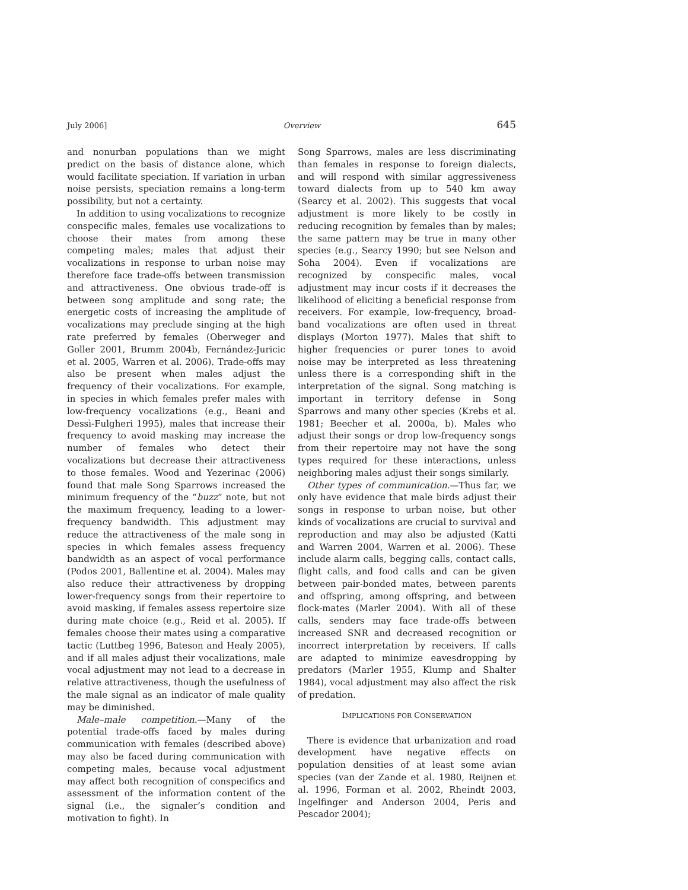July 2006] Overview 645
and nonurban populations than we might predict on the basis of distance alone, which would facilitate speciation. If variation in urban noise persists, speciation remains a long-term possibility, but not a certainty.
In addition to using vocalizations to recognize conspecific males, females use vocalizations to choose their mates from among these competing males; males that adjust their vocalizations in response to urban noise may therefore face trade-offs between transmission and attractiveness. One obvious trade-off is between song amplitude and song rate; the energetic costs of increasing the amplitude of vocalizations may preclude singing at the high rate preferred by females (Oberweger and Goller 2001, Brumm 2004b, Fernández-Juricic et al. 2005, Warren et al. 2006). Trade-offs may also be present when males adjust the frequency of their vocalizations. For example, in species in which females prefer males with low-frequency vocalizations (e.g., Beani and Dessì-Fulgheri 1995), males that increase their frequency to avoid masking may increase the number of females who detect their vocalizations but decrease their attractiveness to those females. Wood and Yezerinac (2006) found that male Song Sparrows increased the minimum frequency of the “buzz” note, but not the maximum frequency, leading to a lower-frequency bandwidth. This adjustment may reduce the attractiveness of the male song in species in which females assess frequency bandwidth as an aspect of vocal performance (Podos 2001, Ballentine et al. 2004). Males may also reduce their attractiveness by dropping lower-frequency songs from their repertoire to avoid masking, if females assess repertoire size during mate choice (e.g., Reid et al. 2005). If females choose their mates using a comparative tactic (Luttbeg 1996, Bateson and Healy 2005), and if all males adjust their vocalizations, male vocal adjustment may not lead to a decrease in relative attractiveness, though the usefulness of the male signal as an indicator of male quality may be diminished.
Male–male competition.—Many of the potential trade-offs faced by males during communication with females (described above) may also be faced during communication with competing males, because vocal adjustment may affect both recognition of conspecifics and assessment of the information content of the signal (i.e., the signaler’s condition and motivation to fight). In
Song Sparrows, males are less discriminating than females in response to foreign dialects, and will respond with similar aggressiveness toward dialects from up to 540 km away (Searcy et al. 2002). This suggests that vocal adjustment is more likely to be costly in reducing recognition by females than by males; the same pattern may be true in many other species (e.g., Searcy 1990; but see Nelson and Soha 2004). Even if vocalizations are recognized by conspecific males, vocal adjustment may incur costs if it decreases the likelihood of eliciting a beneficial response from receivers. For example, low-frequency, broad-band vocalizations are often used in threat displays (Morton 1977). Males that shift to higher frequencies or purer tones to avoid noise may be interpreted as less threatening unless there is a corresponding shift in the interpretation of the signal. Song matching is important in territory defense in Song Sparrows and many other species (Krebs et al. 1981; Beecher et al. 2000a, b). Males who adjust their songs or drop low-frequency songs from their repertoire may not have the song types required for these interactions, unless neighboring males adjust their songs similarly.
Other types of communication.—Thus far, we only have evidence that male birds adjust their songs in response to urban noise, but other kinds of vocalizations are crucial to survival and reproduction and may also be adjusted (Katti and Warren 2004, Warren et al. 2006). These include alarm calls, begging calls, contact calls, flight calls, and food calls and can be given between pair-bonded mates, between parents and offspring, among offspring, and between flock-mates (Marler 2004). With all of these calls, senders may face trade-offs between increased SNR and decreased recognition or incorrect interpretation by receivers. If calls are adapted to minimize eavesdropping by predators (Marler 1955, Klump and Shalter 1984), vocal adjustment may also affect the risk of predation.
IMPLICATIONS FOR CONSERVATION
There is evidence that urbanization and road development have negative effects on population densities of at least some avian species (van der Zande et al. 1980, Reijnen et al. 1996, Forman et al. 2002, Rheindt 2003, Ingelfinger and Anderson 2004, Peris and Pescador 2004);